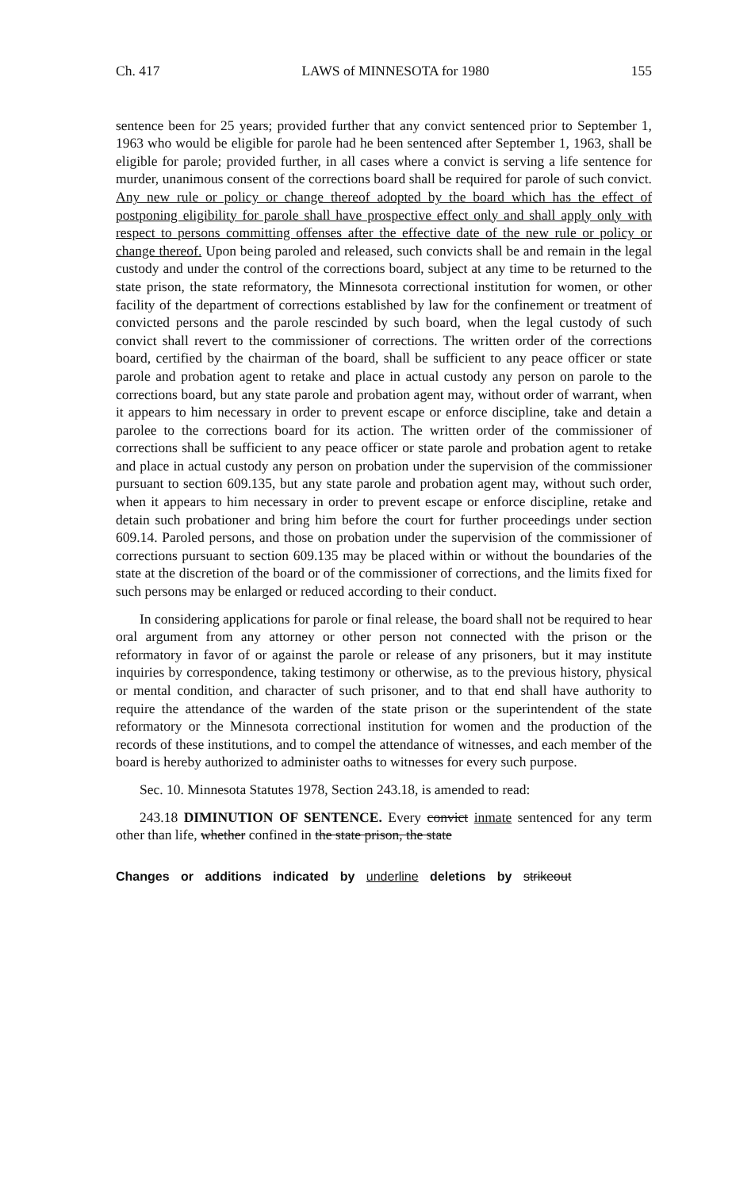Ch. 417 LAWS of MINNESOTA for 1980 155
sentence been for 25 years; provided further that any convict sentenced prior to September 1, 1963 who would be eligible for parole had he been sentenced after September 1, 1963, shall be eligible for parole; provided further, in all cases where a convict is serving a life sentence for murder, unanimous consent of the corrections board shall be required for parole of such convict. Any new rule or policy or change thereof adopted by the board which has the effect of postponing eligibility for parole shall have prospective effect only and shall apply only with respect to persons committing offenses after the effective date of the new rule or policy or change thereof. Upon being paroled and released, such convicts shall be and remain in the legal custody and under the control of the corrections board, subject at any time to be returned to the state prison, the state reformatory, the Minnesota correctional institution for women, or other facility of the department of corrections established by law for the confinement or treatment of convicted persons and the parole rescinded by such board, when the legal custody of such convict shall revert to the commissioner of corrections. The written order of the corrections board, certified by the chairman of the board, shall be sufficient to any peace officer or state parole and probation agent to retake and place in actual custody any person on parole to the corrections board, but any state parole and probation agent may, without order of warrant, when it appears to him necessary in order to prevent escape or enforce discipline, take and detain a parolee to the corrections board for its action. The written order of the commissioner of corrections shall be sufficient to any peace officer or state parole and probation agent to retake and place in actual custody any person on probation under the supervision of the commissioner pursuant to section 609.135, but any state parole and probation agent may, without such order, when it appears to him necessary in order to prevent escape or enforce discipline, retake and detain such probationer and bring him before the court for further proceedings under section 609.14. Paroled persons, and those on probation under the supervision of the commissioner of corrections pursuant to section 609.135 may be placed within or without the boundaries of the state at the discretion of the board or of the commissioner of corrections, and the limits fixed for such persons may be enlarged or reduced according to their conduct.
In considering applications for parole or final release, the board shall not be required to hear oral argument from any attorney or other person not connected with the prison or the reformatory in favor of or against the parole or release of any prisoners, but it may institute inquiries by correspondence, taking testimony or otherwise, as to the previous history, physical or mental condition, and character of such prisoner, and to that end shall have authority to require the attendance of the warden of the state prison or the superintendent of the state reformatory or the Minnesota correctional institution for women and the production of the records of these institutions, and to compel the attendance of witnesses, and each member of the board is hereby authorized to administer oaths to witnesses for every such purpose.
Sec. 10. Minnesota Statutes 1978, Section 243.18, is amended to read:
243.18 DIMINUTION OF SENTENCE. Every convict inmate sentenced for any term other than life, whether confined in the state prison, the state
Changes or additions indicated by underline deletions by strikeout